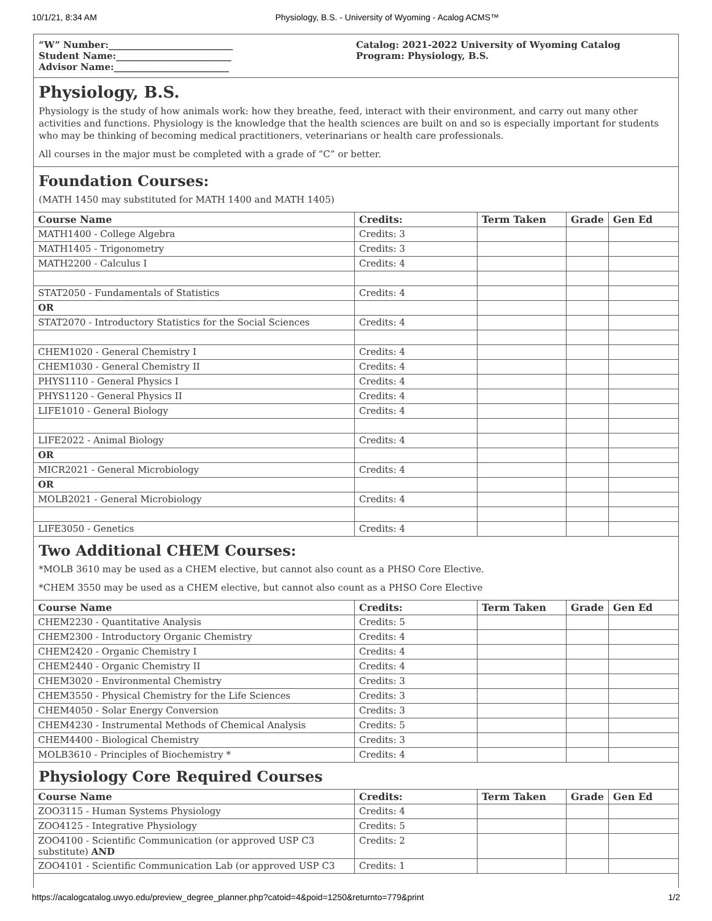10/1/21, 8:34 AM Physiology, B.S. - University of Wyoming - Acalog ACMS™
“W” Number:___________________________
Student Name:_________________________
Advisor Name:_________________________
Catalog: 2021-2022 University of Wyoming Catalog
Program: Physiology, B.S.
Physiology, B.S.
Physiology is the study of how animals work: how they breathe, feed, interact with their environment, and carry out many other activities and functions. Physiology is the knowledge that the health sciences are built on and so is especially important for students who may be thinking of becoming medical practitioners, veterinarians or health care professionals.
All courses in the major must be completed with a grade of “C” or better.
Foundation Courses:
(MATH 1450 may substituted for MATH 1400 and MATH 1405)
| Course Name | Credits: | Term Taken | Grade | Gen Ed |
| --- | --- | --- | --- | --- |
| MATH1400 - College Algebra | Credits: 3 | | | |
| MATH1405 - Trigonometry | Credits: 3 | | | |
| MATH2200 - Calculus I | Credits: 4 | | | |
| STAT2050 - Fundamentals of Statistics | Credits: 4 | | | |
| OR | | | | |
| STAT2070 - Introductory Statistics for the Social Sciences | Credits: 4 | | | |
| CHEM1020 - General Chemistry I | Credits: 4 | | | |
| CHEM1030 - General Chemistry II | Credits: 4 | | | |
| PHYS1110 - General Physics I | Credits: 4 | | | |
| PHYS1120 - General Physics II | Credits: 4 | | | |
| LIFE1010 - General Biology | Credits: 4 | | | |
| LIFE2022 - Animal Biology | Credits: 4 | | | |
| OR | | | | |
| MICR2021 - General Microbiology | Credits: 4 | | | |
| OR | | | | |
| MOLB2021 - General Microbiology | Credits: 4 | | | |
| LIFE3050 - Genetics | Credits: 4 | | | |
Two Additional CHEM Courses:
*MOLB 3610 may be used as a CHEM elective, but cannot also count as a PHSO Core Elective.
*CHEM 3550 may be used as a CHEM elective, but cannot also count as a PHSO Core Elective
| Course Name | Credits: | Term Taken | Grade | Gen Ed |
| --- | --- | --- | --- | --- |
| CHEM2230 - Quantitative Analysis | Credits: 5 | | | |
| CHEM2300 - Introductory Organic Chemistry | Credits: 4 | | | |
| CHEM2420 - Organic Chemistry I | Credits: 4 | | | |
| CHEM2440 - Organic Chemistry II | Credits: 4 | | | |
| CHEM3020 - Environmental Chemistry | Credits: 3 | | | |
| CHEM3550 - Physical Chemistry for the Life Sciences | Credits: 3 | | | |
| CHEM4050 - Solar Energy Conversion | Credits: 3 | | | |
| CHEM4230 - Instrumental Methods of Chemical Analysis | Credits: 5 | | | |
| CHEM4400 - Biological Chemistry | Credits: 3 | | | |
| MOLB3610 - Principles of Biochemistry * | Credits: 4 | | | |
Physiology Core Required Courses
| Course Name | Credits: | Term Taken | Grade | Gen Ed |
| --- | --- | --- | --- | --- |
| ZOO3115 - Human Systems Physiology | Credits: 4 | | | |
| ZOO4125 - Integrative Physiology | Credits: 5 | | | |
| ZOO4100 - Scientific Communication (or approved USP C3 substitute) AND | Credits: 2 | | | |
| ZOO4101 - Scientific Communication Lab (or approved USP C3 | Credits: 1 | | | |
https://acalogcatalog.uwyo.edu/preview_degree_planner.php?catoid=4&poid=1250&returnto=779&print 1/2